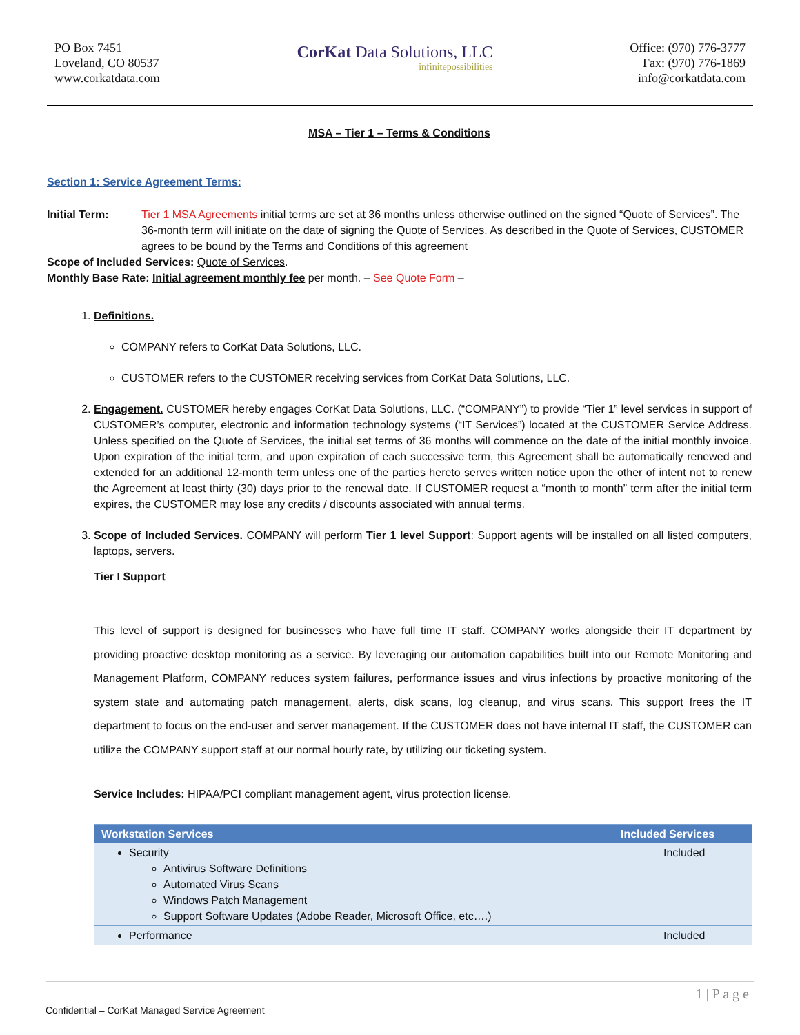PO Box 7451
Loveland, CO 80537
www.corkatdata.com
CorKat Data Solutions, LLC
infinitepossibilities
Office: (970) 776-3777
Fax: (970) 776-1869
info@corkatdata.com
MSA – Tier 1 – Terms & Conditions
Section 1: Service Agreement Terms:
Initial Term: Tier 1 MSA Agreements initial terms are set at 36 months unless otherwise outlined on the signed “Quote of Services”. The 36-month term will initiate on the date of signing the Quote of Services. As described in the Quote of Services, CUSTOMER agrees to be bound by the Terms and Conditions of this agreement
Scope of Included Services: Quote of Services.
Monthly Base Rate: Initial agreement monthly fee per month. – See Quote Form –
1. Definitions.
COMPANY refers to CorKat Data Solutions, LLC.
CUSTOMER refers to the CUSTOMER receiving services from CorKat Data Solutions, LLC.
2. Engagement. CUSTOMER hereby engages CorKat Data Solutions, LLC. (“COMPANY”) to provide “Tier 1” level services in support of CUSTOMER’s computer, electronic and information technology systems (“IT Services”) located at the CUSTOMER Service Address. Unless specified on the Quote of Services, the initial set terms of 36 months will commence on the date of the initial monthly invoice. Upon expiration of the initial term, and upon expiration of each successive term, this Agreement shall be automatically renewed and extended for an additional 12-month term unless one of the parties hereto serves written notice upon the other of intent not to renew the Agreement at least thirty (30) days prior to the renewal date. If CUSTOMER request a “month to month” term after the initial term expires, the CUSTOMER may lose any credits / discounts associated with annual terms.
3. Scope of Included Services. COMPANY will perform Tier 1 level Support: Support agents will be installed on all listed computers, laptops, servers.
Tier I Support
This level of support is designed for businesses who have full time IT staff. COMPANY works alongside their IT department by providing proactive desktop monitoring as a service. By leveraging our automation capabilities built into our Remote Monitoring and Management Platform, COMPANY reduces system failures, performance issues and virus infections by proactive monitoring of the system state and automating patch management, alerts, disk scans, log cleanup, and virus scans. This support frees the IT department to focus on the end-user and server management. If the CUSTOMER does not have internal IT staff, the CUSTOMER can utilize the COMPANY support staff at our normal hourly rate, by utilizing our ticketing system.
Service Includes: HIPAA/PCI compliant management agent, virus protection license.
| Workstation Services | Included Services |
| --- | --- |
| Security Antivirus Software Definitions Automated Virus Scans Windows Patch Management Support Software Updates (Adobe Reader, Microsoft Office, etc….) | Included |
| Performance | Included |
1 | P a g e
Confidential – CorKat Managed Service Agreement